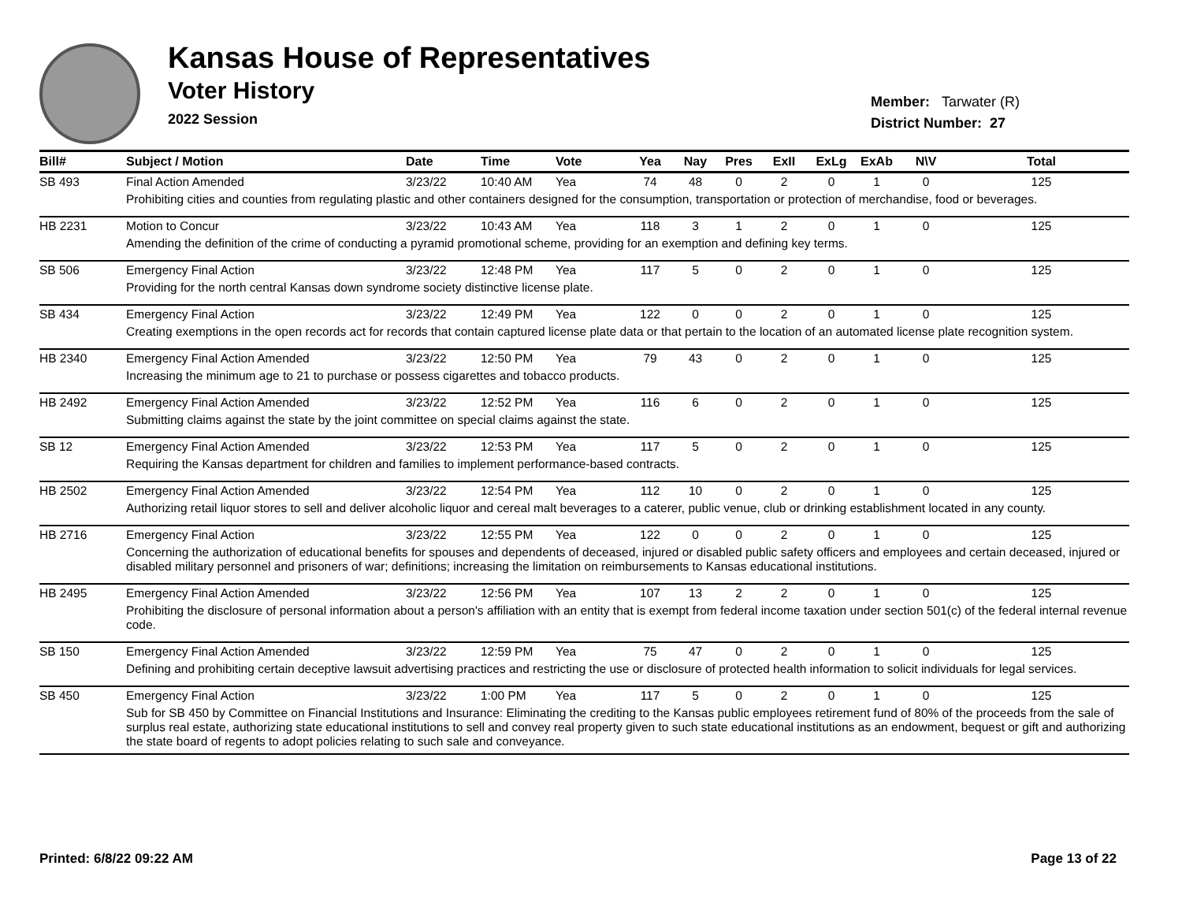Kansas House of Representatives
Voter History
2022 Session
Member: Tarwater (R)
District Number: 27
| Bill# | Subject / Motion | Date | Time | Vote | Yea | Nay | Pres | ExII | ExLg | ExAb | N\V | Total |
| --- | --- | --- | --- | --- | --- | --- | --- | --- | --- | --- | --- | --- |
| SB 493 | Final Action Amended | 3/23/22 | 10:40 AM | Yea | 74 | 48 | 0 | 2 | 0 | 1 | 0 | 125 |
| | Prohibiting cities and counties from regulating plastic and other containers designed for the consumption, transportation or protection of merchandise, food or beverages. | | | | | | | | | | | |
| HB 2231 | Motion to Concur | 3/23/22 | 10:43 AM | Yea | 118 | 3 | 1 | 2 | 0 | 1 | 0 | 125 |
| | Amending the definition of the crime of conducting a pyramid promotional scheme, providing for an exemption and defining key terms. | | | | | | | | | | | |
| SB 506 | Emergency Final Action | 3/23/22 | 12:48 PM | Yea | 117 | 5 | 0 | 2 | 0 | 1 | 0 | 125 |
| | Providing for the north central Kansas down syndrome society distinctive license plate. | | | | | | | | | | | |
| SB 434 | Emergency Final Action | 3/23/22 | 12:49 PM | Yea | 122 | 0 | 0 | 2 | 0 | 1 | 0 | 125 |
| | Creating exemptions in the open records act for records that contain captured license plate data or that pertain to the location of an automated license plate recognition system. | | | | | | | | | | | |
| HB 2340 | Emergency Final Action Amended | 3/23/22 | 12:50 PM | Yea | 79 | 43 | 0 | 2 | 0 | 1 | 0 | 125 |
| | Increasing the minimum age to 21 to purchase or possess cigarettes and tobacco products. | | | | | | | | | | | |
| HB 2492 | Emergency Final Action Amended | 3/23/22 | 12:52 PM | Yea | 116 | 6 | 0 | 2 | 0 | 1 | 0 | 125 |
| | Submitting claims against the state by the joint committee on special claims against the state. | | | | | | | | | | | |
| SB 12 | Emergency Final Action Amended | 3/23/22 | 12:53 PM | Yea | 117 | 5 | 0 | 2 | 0 | 1 | 0 | 125 |
| | Requiring the Kansas department for children and families to implement performance-based contracts. | | | | | | | | | | | |
| HB 2502 | Emergency Final Action Amended | 3/23/22 | 12:54 PM | Yea | 112 | 10 | 0 | 2 | 0 | 1 | 0 | 125 |
| | Authorizing retail liquor stores to sell and deliver alcoholic liquor and cereal malt beverages to a caterer, public venue, club or drinking establishment located in any county. | | | | | | | | | | | |
| HB 2716 | Emergency Final Action | 3/23/22 | 12:55 PM | Yea | 122 | 0 | 0 | 2 | 0 | 1 | 0 | 125 |
| | Concerning the authorization of educational benefits for spouses and dependents of deceased, injured or disabled public safety officers and employees and certain deceased, injured or disabled military personnel and prisoners of war; definitions; increasing the limitation on reimbursements to Kansas educational institutions. | | | | | | | | | | | |
| HB 2495 | Emergency Final Action Amended | 3/23/22 | 12:56 PM | Yea | 107 | 13 | 2 | 2 | 0 | 1 | 0 | 125 |
| | Prohibiting the disclosure of personal information about a person's affiliation with an entity that is exempt from federal income taxation under section 501(c) of the federal internal revenue code. | | | | | | | | | | | |
| SB 150 | Emergency Final Action Amended | 3/23/22 | 12:59 PM | Yea | 75 | 47 | 0 | 2 | 0 | 1 | 0 | 125 |
| | Defining and prohibiting certain deceptive lawsuit advertising practices and restricting the use or disclosure of protected health information to solicit individuals for legal services. | | | | | | | | | | | |
| SB 450 | Emergency Final Action | 3/23/22 | 1:00 PM | Yea | 117 | 5 | 0 | 2 | 0 | 1 | 0 | 125 |
| | Sub for SB 450 by Committee on Financial Institutions and Insurance: Eliminating the crediting to the Kansas public employees retirement fund of 80% of the proceeds from the sale of surplus real estate, authorizing state educational institutions to sell and convey real property given to such state educational institutions as an endowment, bequest or gift and authorizing the state board of regents to adopt policies relating to such sale and conveyance. | | | | | | | | | | | |
Printed: 6/8/22 09:22 AM Page 13 of 22